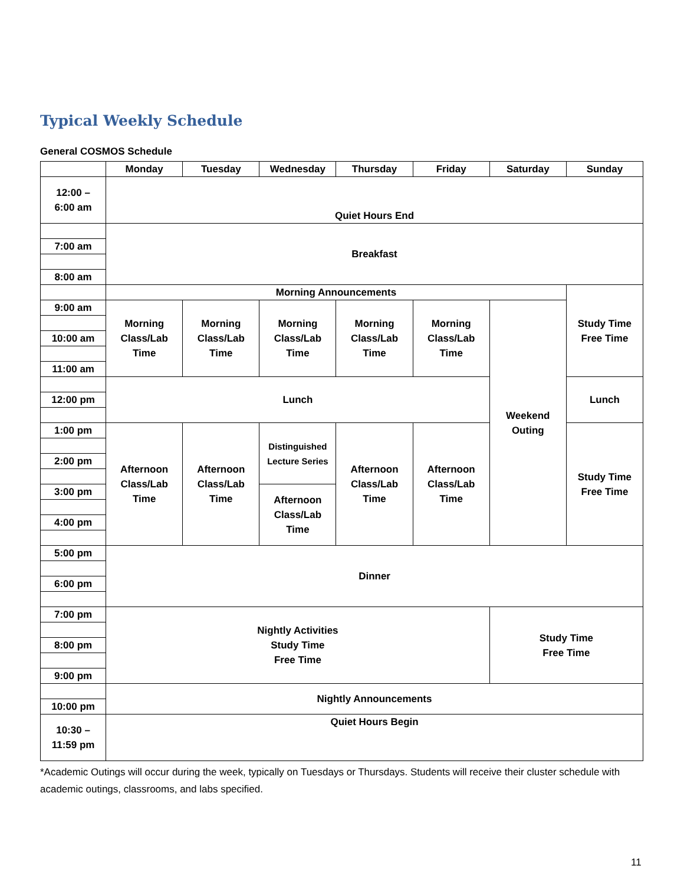Typical Weekly Schedule
General COSMOS Schedule
| | Monday | Tuesday | Wednesday | Thursday | Friday | Saturday | Sunday |
| --- | --- | --- | --- | --- | --- | --- | --- |
| 12:00 – 6:00 am | Quiet Hours End | | | | | | |
| | Breakfast | | | | | | |
| 7:00 am | | | | | | | |
| 8:00 am | | | | | | | |
| | Morning Announcements | | | | | | Study Time Free Time |
| 9:00 am | Morning Class/Lab Time | Morning Class/Lab Time | Morning Class/Lab Time | Morning Class/Lab Time | Morning Class/Lab Time | Weekend Outing | |
| 10:00 am | | | | | | | |
| 11:00 am | | | | | | | |
| | Lunch | | | | | | Lunch |
| 12:00 pm | | | | | | | |
| 1:00 pm | Afternoon Class/Lab Time | Afternoon Class/Lab Time | Distinguished Lecture Series | Afternoon Class/Lab Time | Afternoon Class/Lab Time | | Study Time Free Time |
| 2:00 pm | | | | | | | |
| 3:00 pm | | | Afternoon Class/Lab Time | | | | |
| 4:00 pm | | | | | | | |
| 5:00 pm | Dinner | | | | | | |
| 6:00 pm | | | | | | | |
| 7:00 pm | Nightly Activities Study Time Free Time | | | | | Study Time Free Time | |
| 8:00 pm | | | | | | | |
| 9:00 pm | | | | | | | |
| | Nightly Announcements | | | | | | |
| 10:00 pm | | | | | | | |
| 10:30 – 11:59 pm | Quiet Hours Begin | | | | | | |
*Academic Outings will occur during the week, typically on Tuesdays or Thursdays. Students will receive their cluster schedule with academic outings, classrooms, and labs specified.
11